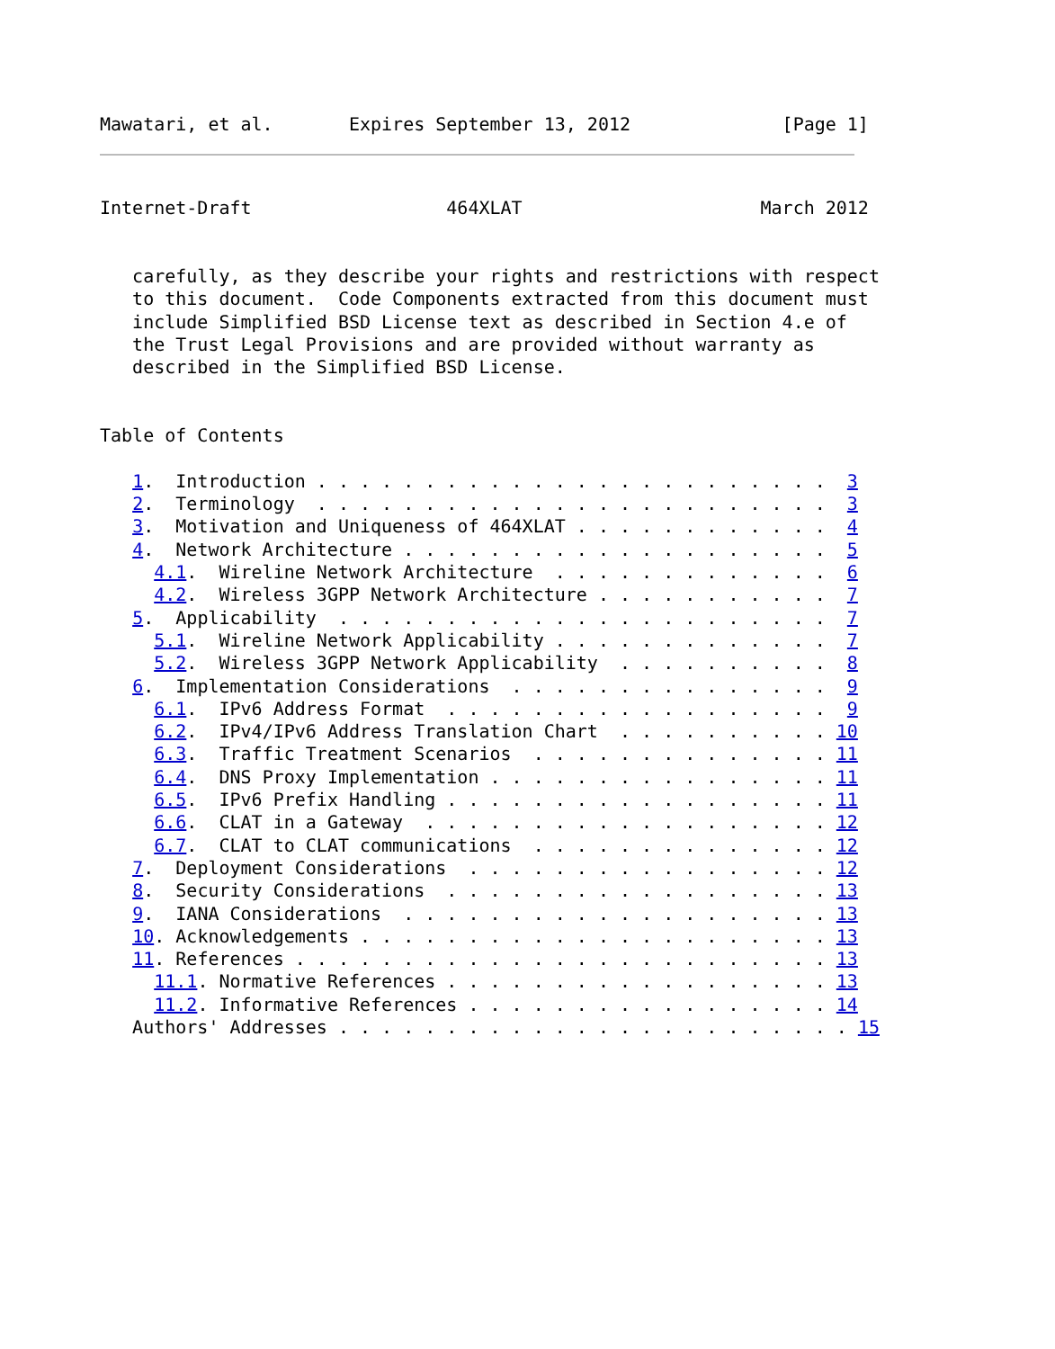Mawatari, et al.       Expires September 13, 2012              [Page 1]
Internet-Draft                  464XLAT                      March 2012


   carefully, as they describe your rights and restrictions with respect
   to this document.  Code Components extracted from this document must
   include Simplified BSD License text as described in Section 4.e of
   the Trust Legal Provisions and are provided without warranty as
   described in the Simplified BSD License.


Table of Contents

   1.  Introduction . . . . . . . . . . . . . . . . . . . . . . . .  3
   2.  Terminology  . . . . . . . . . . . . . . . . . . . . . . . .  3
   3.  Motivation and Uniqueness of 464XLAT . . . . . . . . . . . .  4
   4.  Network Architecture . . . . . . . . . . . . . . . . . . . .  5
     4.1.  Wireline Network Architecture  . . . . . . . . . . . . .  6
     4.2.  Wireless 3GPP Network Architecture . . . . . . . . . . .  7
   5.  Applicability  . . . . . . . . . . . . . . . . . . . . . . .  7
     5.1.  Wireline Network Applicability . . . . . . . . . . . . .  7
     5.2.  Wireless 3GPP Network Applicability  . . . . . . . . . .  8
   6.  Implementation Considerations  . . . . . . . . . . . . . . .  9
     6.1.  IPv6 Address Format  . . . . . . . . . . . . . . . . . .  9
     6.2.  IPv4/IPv6 Address Translation Chart  . . . . . . . . . . 10
     6.3.  Traffic Treatment Scenarios  . . . . . . . . . . . . . . 11
     6.4.  DNS Proxy Implementation . . . . . . . . . . . . . . . . 11
     6.5.  IPv6 Prefix Handling . . . . . . . . . . . . . . . . . . 11
     6.6.  CLAT in a Gateway  . . . . . . . . . . . . . . . . . . . 12
     6.7.  CLAT to CLAT communications  . . . . . . . . . . . . . . 12
   7.  Deployment Considerations  . . . . . . . . . . . . . . . . . 12
   8.  Security Considerations  . . . . . . . . . . . . . . . . . . 13
   9.  IANA Considerations  . . . . . . . . . . . . . . . . . . . . 13
   10. Acknowledgements . . . . . . . . . . . . . . . . . . . . . . 13
   11. References . . . . . . . . . . . . . . . . . . . . . . . . . 13
     11.1. Normative References . . . . . . . . . . . . . . . . . . 13
     11.2. Informative References . . . . . . . . . . . . . . . . . 14
   Authors' Addresses . . . . . . . . . . . . . . . . . . . . . . . . 15